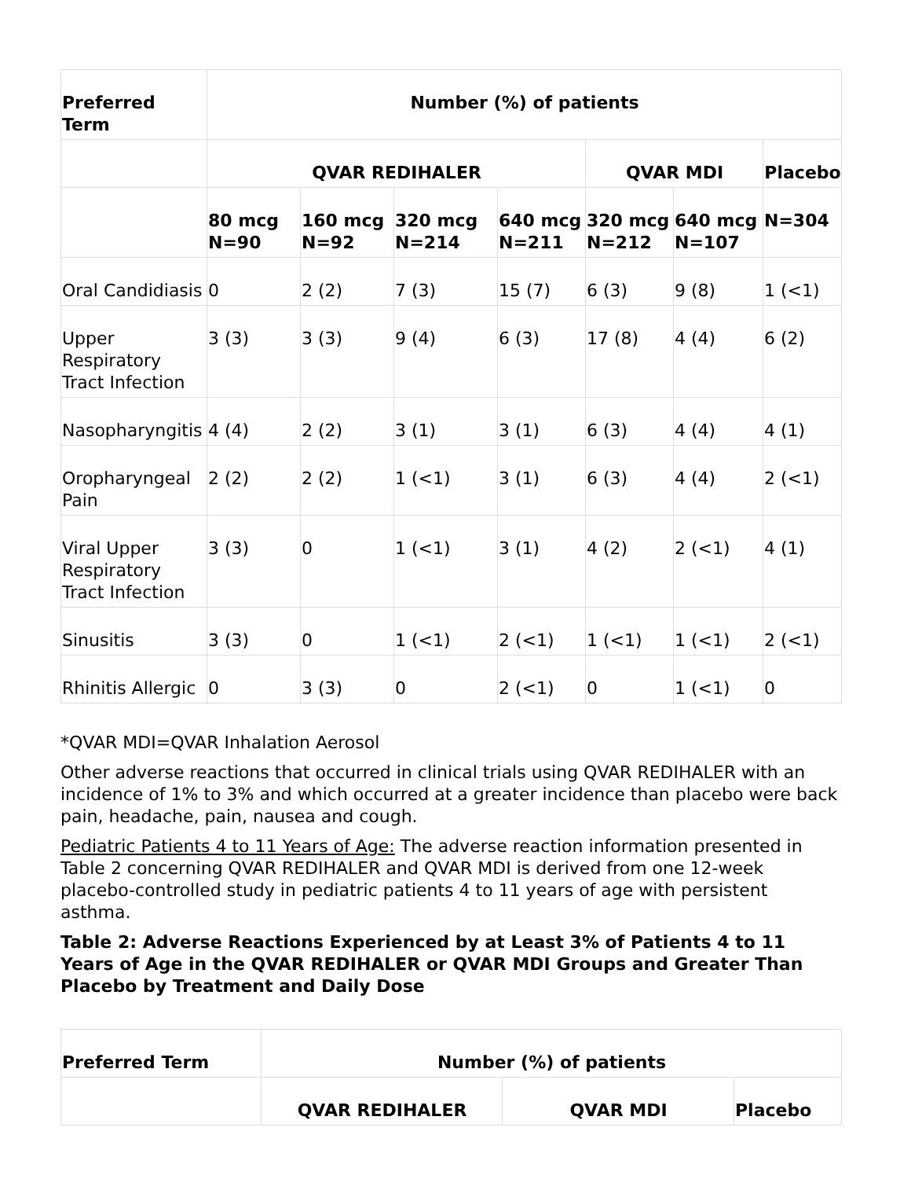| Preferred Term | Number (%) of patients | | | | | | |
| --- | --- | --- | --- | --- | --- | --- | --- |
| | QVAR REDIHALER | | | | QVAR MDI | | Placebo |
| | 80 mcg N=90 | 160 mcg N=92 | 320 mcg N=214 | 640 mcg N=211 | 320 mcg N=212 | 640 mcg N=107 | N=304 |
| Oral Candidiasis | 0 | 2 (2) | 7 (3) | 15 (7) | 6 (3) | 9 (8) | 1 (<1) |
| Upper Respiratory Tract Infection | 3 (3) | 3 (3) | 9 (4) | 6 (3) | 17 (8) | 4 (4) | 6 (2) |
| Nasopharyngitis | 4 (4) | 2 (2) | 3 (1) | 3 (1) | 6 (3) | 4 (4) | 4 (1) |
| Oropharyngeal Pain | 2 (2) | 2 (2) | 1 (<1) | 3 (1) | 6 (3) | 4 (4) | 2 (<1) |
| Viral Upper Respiratory Tract Infection | 3 (3) | 0 | 1 (<1) | 3 (1) | 4 (2) | 2 (<1) | 4 (1) |
| Sinusitis | 3 (3) | 0 | 1 (<1) | 2 (<1) | 1 (<1) | 1 (<1) | 2 (<1) |
| Rhinitis Allergic | 0 | 3 (3) | 0 | 2 (<1) | 0 | 1 (<1) | 0 |
*QVAR MDI=QVAR Inhalation Aerosol
Other adverse reactions that occurred in clinical trials using QVAR REDIHALER with an incidence of 1% to 3% and which occurred at a greater incidence than placebo were back pain, headache, pain, nausea and cough.
Pediatric Patients 4 to 11 Years of Age: The adverse reaction information presented in Table 2 concerning QVAR REDIHALER and QVAR MDI is derived from one 12-week placebo-controlled study in pediatric patients 4 to 11 years of age with persistent asthma.
Table 2: Adverse Reactions Experienced by at Least 3% of Patients 4 to 11 Years of Age in the QVAR REDIHALER or QVAR MDI Groups and Greater Than Placebo by Treatment and Daily Dose
| Preferred Term | Number (%) of patients | | |
| --- | --- | --- | --- |
| | QVAR REDIHALER | QVAR MDI | Placebo |